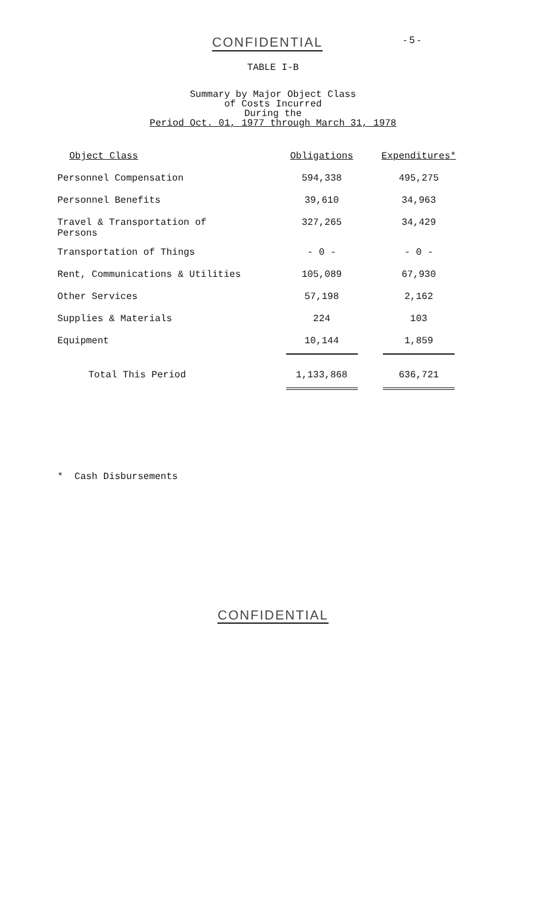CONFIDENTIAL - 5 -
TABLE I-B
Summary by Major Object Class
of Costs Incurred
During the
Period Oct. 01, 1977 through March 31, 1978
| Object Class | Obligations | Expenditures* |
| --- | --- | --- |
| Personnel Compensation | 594,338 | 495,275 |
| Personnel Benefits | 39,610 | 34,963 |
| Travel & Transportation of Persons | 327,265 | 34,429 |
| Transportation of Things | - 0 - | - 0 - |
| Rent, Communications & Utilities | 105,089 | 67,930 |
| Other Services | 57,198 | 2,162 |
| Supplies & Materials | 224 | 103 |
| Equipment | 10,144 | 1,859 |
| Total This Period | 1,133,868 | 636,721 |
* Cash Disbursements
CONFIDENTIAL